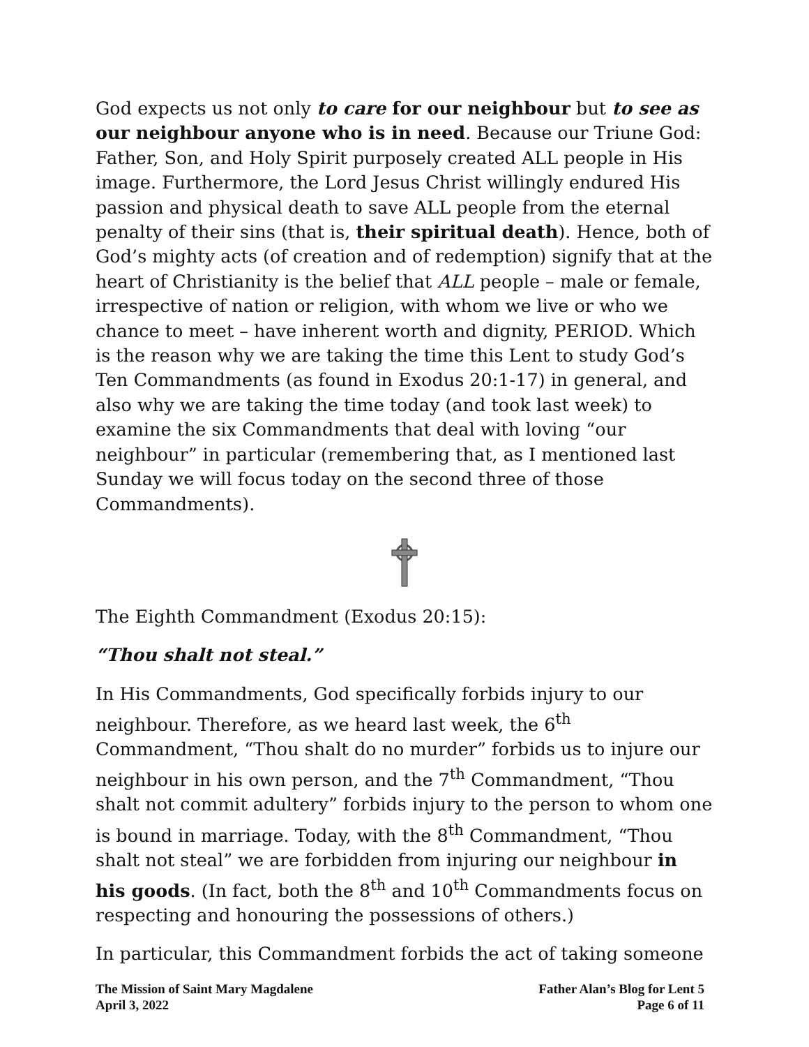God expects us not only to care for our neighbour but to see as our neighbour anyone who is in need. Because our Triune God: Father, Son, and Holy Spirit purposely created ALL people in His image. Furthermore, the Lord Jesus Christ willingly endured His passion and physical death to save ALL people from the eternal penalty of their sins (that is, their spiritual death). Hence, both of God’s mighty acts (of creation and of redemption) signify that at the heart of Christianity is the belief that ALL people – male or female, irrespective of nation or religion, with whom we live or who we chance to meet – have inherent worth and dignity, PERIOD. Which is the reason why we are taking the time this Lent to study God’s Ten Commandments (as found in Exodus 20:1-17) in general, and also why we are taking the time today (and took last week) to examine the six Commandments that deal with loving “our neighbour” in particular (remembering that, as I mentioned last Sunday we will focus today on the second three of those Commandments).
The Eighth Commandment (Exodus 20:15):
“Thou shalt not steal.”
In His Commandments, God specifically forbids injury to our neighbour. Therefore, as we heard last week, the 6<sup>th</sup> Commandment, “Thou shalt do no murder” forbids us to injure our neighbour in his own person, and the 7<sup>th</sup> Commandment, “Thou shalt not commit adultery” forbids injury to the person to whom one is bound in marriage. Today, with the 8<sup>th</sup> Commandment, “Thou shalt not steal” we are forbidden from injuring our neighbour in his goods. (In fact, both the 8<sup>th</sup> and 10<sup>th</sup> Commandments focus on respecting and honouring the possessions of others.)
In particular, this Commandment forbids the act of taking someone
The Mission of Saint Mary Magdalene
April 3, 2022
Father Alan’s Blog for Lent 5
Page 6 of 11